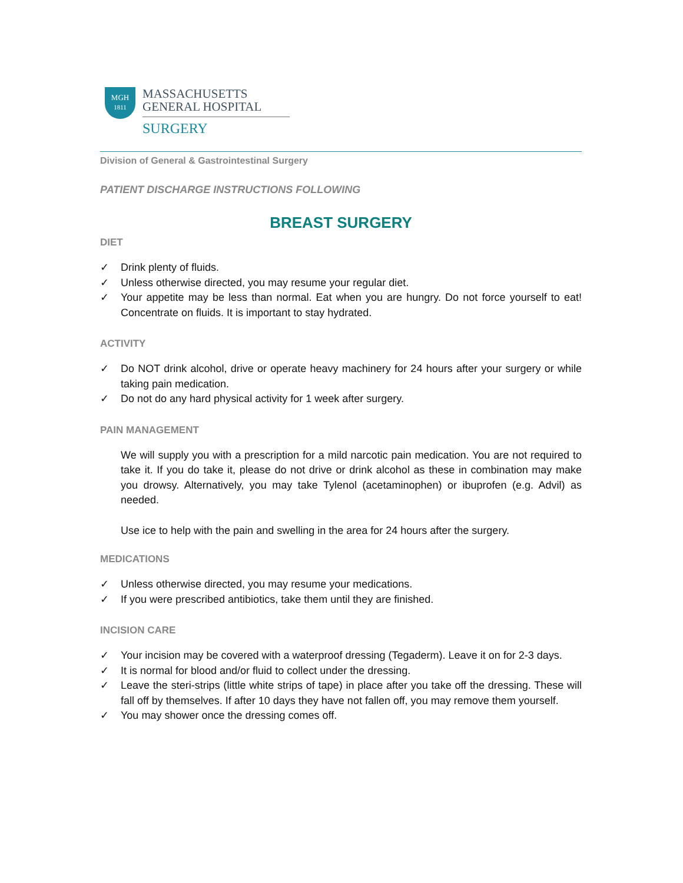MGH
1811
MASSACHUSETTS
GENERAL HOSPITAL
SURGERY
Division of General & Gastrointestinal Surgery
PATIENT DISCHARGE INSTRUCTIONS FOLLOWING
BREAST SURGERY
DIET
✓ Drink plenty of fluids.
✓ Unless otherwise directed, you may resume your regular diet.
✓ Your appetite may be less than normal. Eat when you are hungry. Do not force yourself to eat! Concentrate on fluids. It is important to stay hydrated.
ACTIVITY
✓ Do NOT drink alcohol, drive or operate heavy machinery for 24 hours after your surgery or while taking pain medication.
✓ Do not do any hard physical activity for 1 week after surgery.
PAIN MANAGEMENT
We will supply you with a prescription for a mild narcotic pain medication. You are not required to take it. If you do take it, please do not drive or drink alcohol as these in combination may make you drowsy. Alternatively, you may take Tylenol (acetaminophen) or ibuprofen (e.g. Advil) as needed.
Use ice to help with the pain and swelling in the area for 24 hours after the surgery.
MEDICATIONS
✓ Unless otherwise directed, you may resume your medications.
✓ If you were prescribed antibiotics, take them until they are finished.
INCISION CARE
✓ Your incision may be covered with a waterproof dressing (Tegaderm). Leave it on for 2-3 days.
✓ It is normal for blood and/or fluid to collect under the dressing.
✓ Leave the steri-strips (little white strips of tape) in place after you take off the dressing. These will fall off by themselves. If after 10 days they have not fallen off, you may remove them yourself.
✓ You may shower once the dressing comes off.